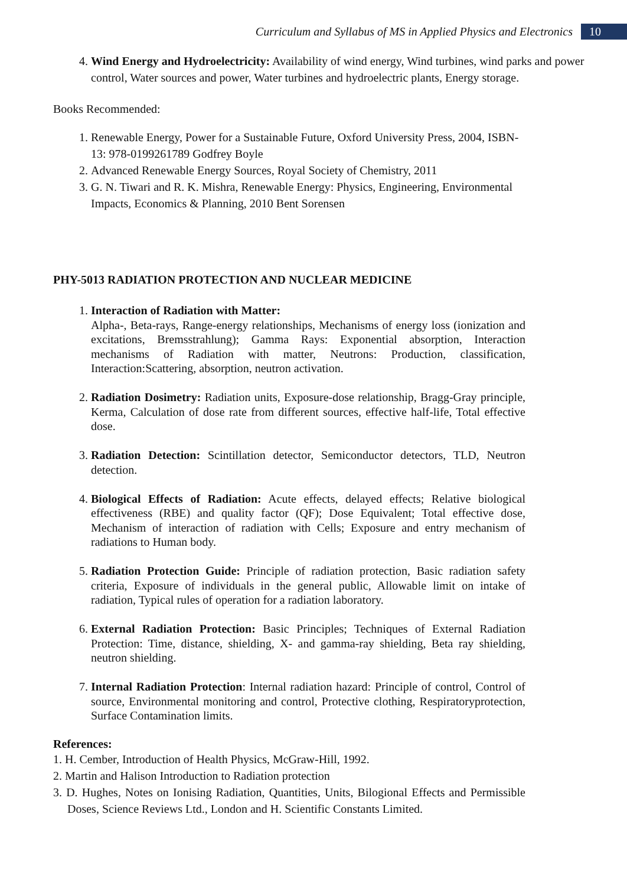Curriculum and Syllabus of MS in Applied Physics and Electronics 10
4. Wind Energy and Hydroelectricity: Availability of wind energy, Wind turbines, wind parks and power control, Water sources and power, Water turbines and hydroelectric plants, Energy storage.
Books Recommended:
1. Renewable Energy, Power for a Sustainable Future, Oxford University Press, 2004, ISBN-13: 978-0199261789 Godfrey Boyle
2. Advanced Renewable Energy Sources, Royal Society of Chemistry, 2011
3. G. N. Tiwari and R. K. Mishra, Renewable Energy: Physics, Engineering, Environmental Impacts, Economics & Planning, 2010 Bent Sorensen
PHY-5013 RADIATION PROTECTION AND NUCLEAR MEDICINE
1. Interaction of Radiation with Matter:
Alpha-, Beta-rays, Range-energy relationships, Mechanisms of energy loss (ionization and excitations, Bremsstrahlung); Gamma Rays: Exponential absorption, Interaction mechanisms of Radiation with matter, Neutrons: Production, classification, Interaction:Scattering, absorption, neutron activation.
2. Radiation Dosimetry: Radiation units, Exposure-dose relationship, Bragg-Gray principle, Kerma, Calculation of dose rate from different sources, effective half-life, Total effective dose.
3. Radiation Detection: Scintillation detector, Semiconductor detectors, TLD, Neutron detection.
4. Biological Effects of Radiation: Acute effects, delayed effects; Relative biological effectiveness (RBE) and quality factor (QF); Dose Equivalent; Total effective dose, Mechanism of interaction of radiation with Cells; Exposure and entry mechanism of radiations to Human body.
5. Radiation Protection Guide: Principle of radiation protection, Basic radiation safety criteria, Exposure of individuals in the general public, Allowable limit on intake of radiation, Typical rules of operation for a radiation laboratory.
6. External Radiation Protection: Basic Principles; Techniques of External Radiation Protection: Time, distance, shielding, X- and gamma-ray shielding, Beta ray shielding, neutron shielding.
7. Internal Radiation Protection: Internal radiation hazard: Principle of control, Control of source, Environmental monitoring and control, Protective clothing, Respiratoryprotection, Surface Contamination limits.
References:
1. H. Cember, Introduction of Health Physics, McGraw-Hill, 1992.
2. Martin and Halison Introduction to Radiation protection
3. D. Hughes, Notes on Ionising Radiation, Quantities, Units, Bilogional Effects and Permissible Doses, Science Reviews Ltd., London and H. Scientific Constants Limited.